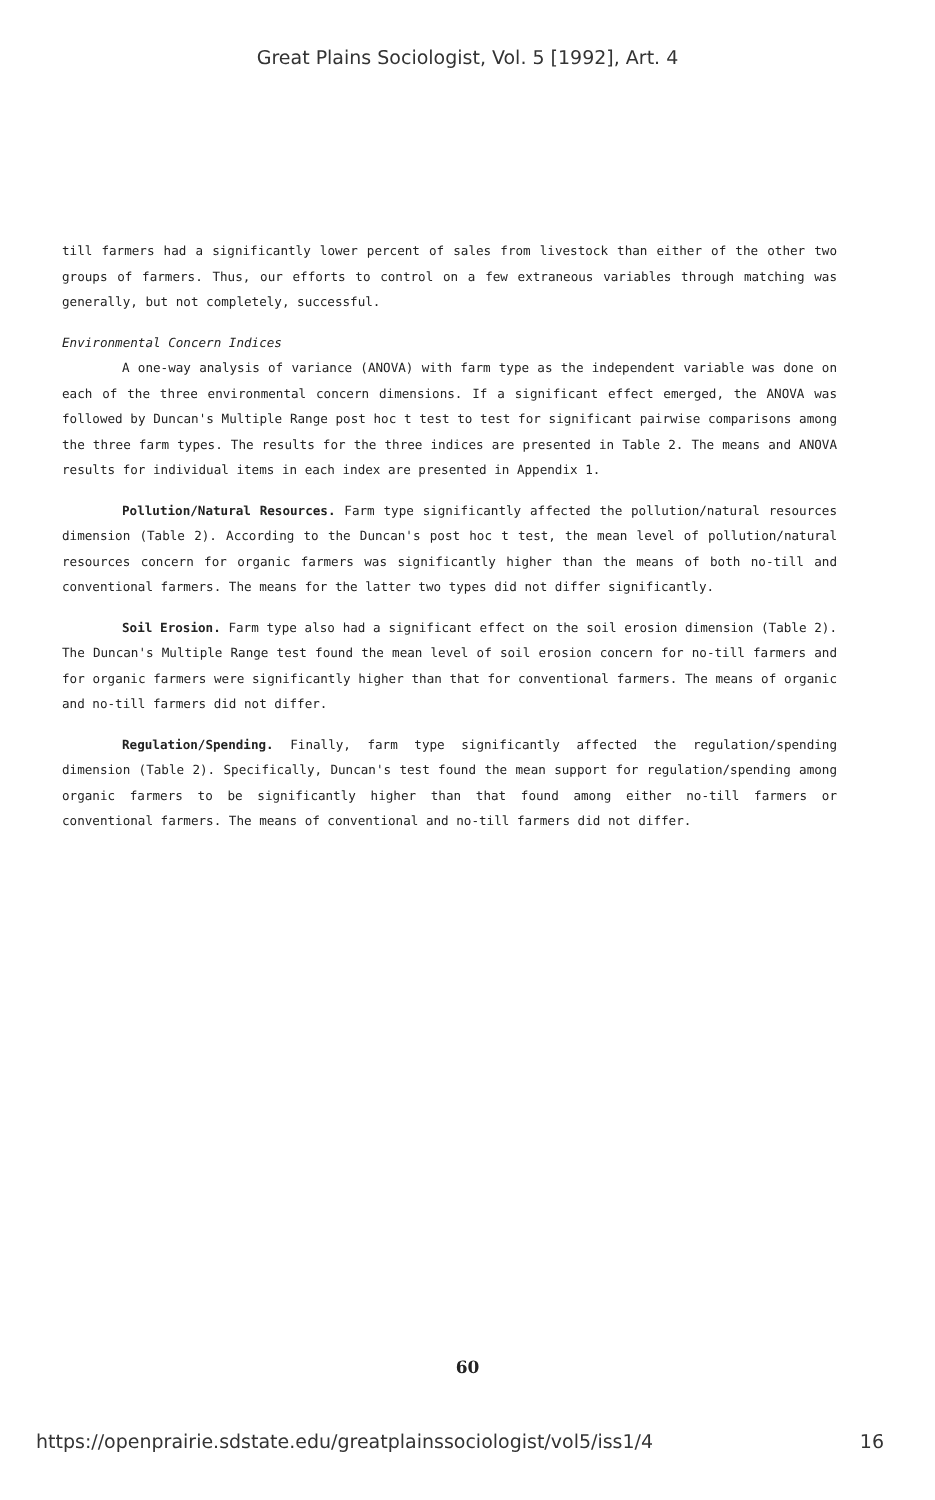Great Plains Sociologist, Vol. 5 [1992], Art. 4
till farmers had a significantly lower percent of sales from livestock than either of the other two groups of farmers. Thus, our efforts to control on a few extraneous variables through matching was generally, but not completely, successful.
Environmental Concern Indices
A one-way analysis of variance (ANOVA) with farm type as the independent variable was done on each of the three environmental concern dimensions. If a significant effect emerged, the ANOVA was followed by Duncan's Multiple Range post hoc t test to test for significant pairwise comparisons among the three farm types. The results for the three indices are presented in Table 2. The means and ANOVA results for individual items in each index are presented in Appendix 1.
Pollution/Natural Resources. Farm type significantly affected the pollution/natural resources dimension (Table 2). According to the Duncan's post hoc t test, the mean level of pollution/natural resources concern for organic farmers was significantly higher than the means of both no-till and conventional farmers. The means for the latter two types did not differ significantly.
Soil Erosion. Farm type also had a significant effect on the soil erosion dimension (Table 2). The Duncan's Multiple Range test found the mean level of soil erosion concern for no-till farmers and for organic farmers were significantly higher than that for conventional farmers. The means of organic and no-till farmers did not differ.
Regulation/Spending. Finally, farm type significantly affected the regulation/spending dimension (Table 2). Specifically, Duncan's test found the mean support for regulation/spending among organic farmers to be significantly higher than that found among either no-till farmers or conventional farmers. The means of conventional and no-till farmers did not differ.
60
https://openprairie.sdstate.edu/greatplainssociologist/vol5/iss1/4 16